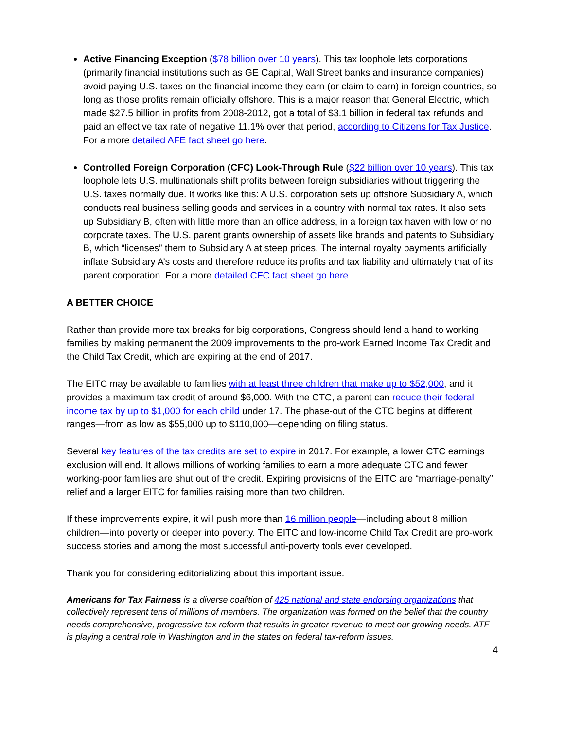Active Financing Exception ($78 billion over 10 years). This tax loophole lets corporations (primarily financial institutions such as GE Capital, Wall Street banks and insurance companies) avoid paying U.S. taxes on the financial income they earn (or claim to earn) in foreign countries, so long as those profits remain officially offshore. This is a major reason that General Electric, which made $27.5 billion in profits from 2008-2012, got a total of $3.1 billion in federal tax refunds and paid an effective tax rate of negative 11.1% over that period, according to Citizens for Tax Justice. For a more detailed AFE fact sheet go here.
Controlled Foreign Corporation (CFC) Look-Through Rule ($22 billion over 10 years). This tax loophole lets U.S. multinationals shift profits between foreign subsidiaries without triggering the U.S. taxes normally due. It works like this: A U.S. corporation sets up offshore Subsidiary A, which conducts real business selling goods and services in a country with normal tax rates. It also sets up Subsidiary B, often with little more than an office address, in a foreign tax haven with low or no corporate taxes. The U.S. parent grants ownership of assets like brands and patents to Subsidiary B, which “licenses” them to Subsidiary A at steep prices. The internal royalty payments artificially inflate Subsidiary A’s costs and therefore reduce its profits and tax liability and ultimately that of its parent corporation. For a more detailed CFC fact sheet go here.
A BETTER CHOICE
Rather than provide more tax breaks for big corporations, Congress should lend a hand to working families by making permanent the 2009 improvements to the pro-work Earned Income Tax Credit and the Child Tax Credit, which are expiring at the end of 2017.
The EITC may be available to families with at least three children that make up to $52,000, and it provides a maximum tax credit of around $6,000. With the CTC, a parent can reduce their federal income tax by up to $1,000 for each child under 17. The phase-out of the CTC begins at different ranges—from as low as $55,000 up to $110,000—depending on filing status.
Several key features of the tax credits are set to expire in 2017. For example, a lower CTC earnings exclusion will end. It allows millions of working families to earn a more adequate CTC and fewer working-poor families are shut out of the credit. Expiring provisions of the EITC are “marriage-penalty” relief and a larger EITC for families raising more than two children.
If these improvements expire, it will push more than 16 million people—including about 8 million children—into poverty or deeper into poverty. The EITC and low-income Child Tax Credit are pro-work success stories and among the most successful anti-poverty tools ever developed.
Thank you for considering editorializing about this important issue.
Americans for Tax Fairness is a diverse coalition of 425 national and state endorsing organizations that collectively represent tens of millions of members. The organization was formed on the belief that the country needs comprehensive, progressive tax reform that results in greater revenue to meet our growing needs. ATF is playing a central role in Washington and in the states on federal tax-reform issues.
4